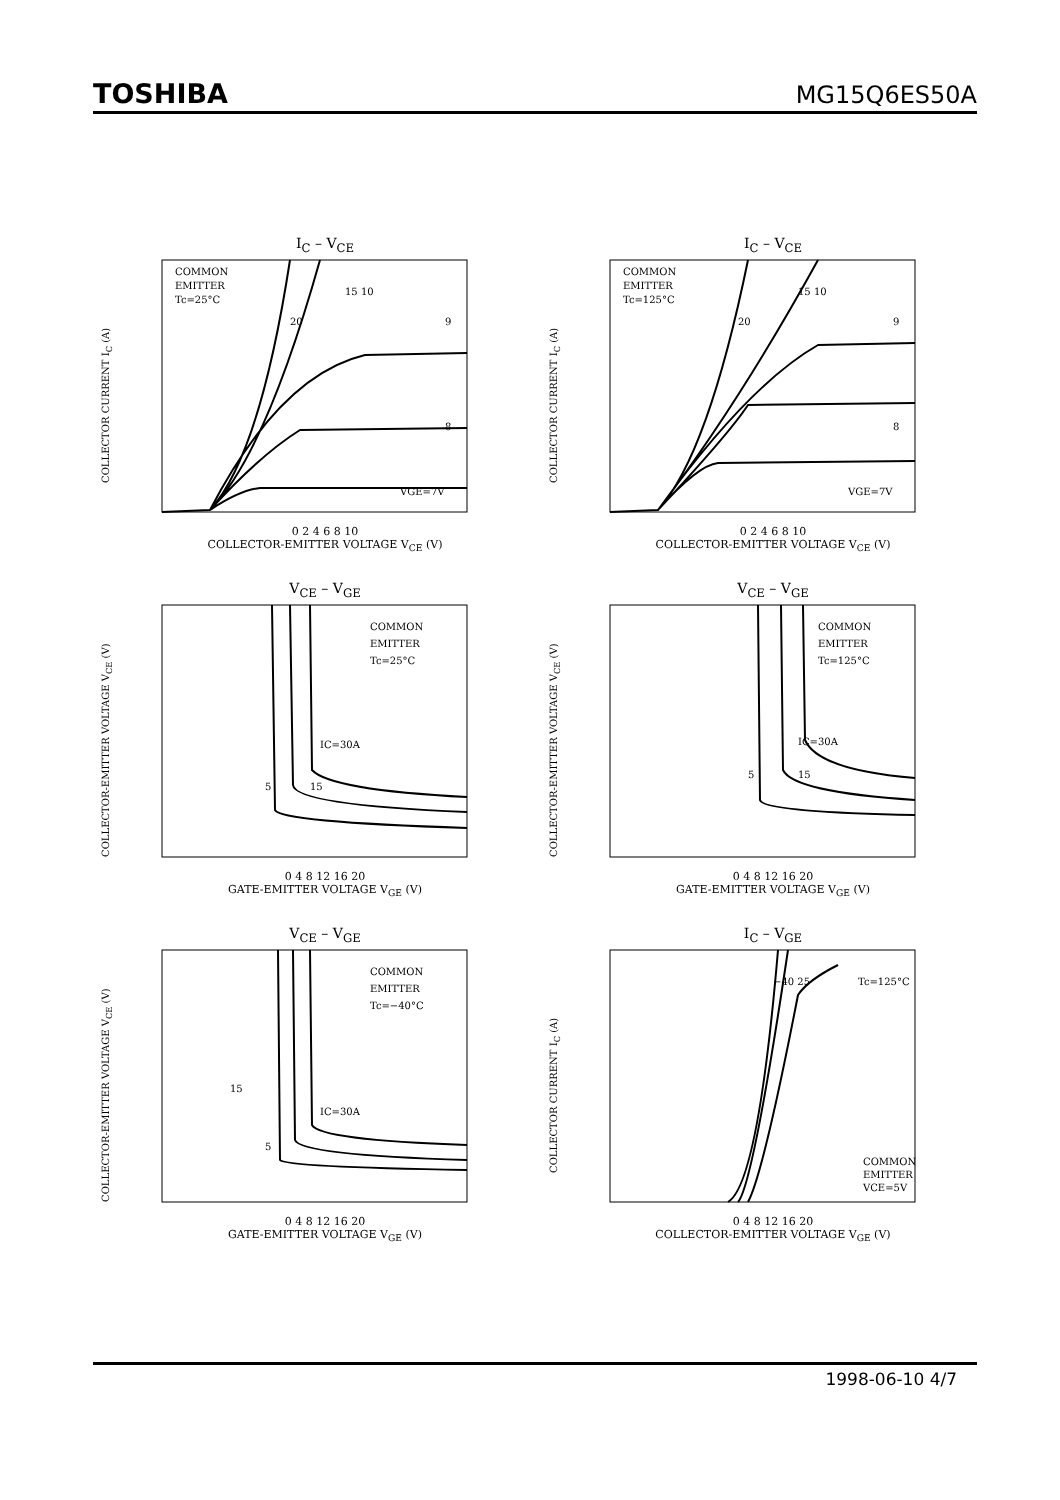TOSHIBA
MG15Q6ES50A
I<sub>C</sub> – V<sub>CE</sub>
COLLECTOR CURRENT I<sub>C</sub> (A)
COMMON
EMITTER
Tc=25°C
15 10
9
8
VGE=7V
20
0 2 4 6 8 10
COLLECTOR-EMITTER VOLTAGE V<sub>CE</sub> (V)
I<sub>C</sub> – V<sub>CE</sub>
COLLECTOR CURRENT I<sub>C</sub> (A)
COMMON
EMITTER
Tc=125°C
15 10
9
8
VGE=7V
20
0 2 4 6 8 10
COLLECTOR-EMITTER VOLTAGE V<sub>CE</sub> (V)
V<sub>CE</sub> – V<sub>GE</sub>
COLLECTOR-EMITTER VOLTAGE V<sub>CE</sub> (V)
COMMON
EMITTER
Tc=25°C
IC=30A
5
15
0 4 8 12 16 20
GATE-EMITTER VOLTAGE V<sub>GE</sub> (V)
V<sub>CE</sub> – V<sub>GE</sub>
COLLECTOR-EMITTER VOLTAGE V<sub>CE</sub> (V)
COMMON
EMITTER
Tc=125°C
IC=30A
5
15
0 4 8 12 16 20
GATE-EMITTER VOLTAGE V<sub>GE</sub> (V)
V<sub>CE</sub> – V<sub>GE</sub>
COLLECTOR-EMITTER VOLTAGE V<sub>CE</sub> (V)
COMMON
EMITTER
Tc=−40°C
IC=30A
15
5
0 4 8 12 16 20
GATE-EMITTER VOLTAGE V<sub>GE</sub> (V)
I<sub>C</sub> – V<sub>GE</sub>
COLLECTOR CURRENT I<sub>C</sub> (A)
−40 25
Tc=125°C
COMMON
EMITTER
VCE=5V
0 4 8 12 16 20
COLLECTOR-EMITTER VOLTAGE V<sub>GE</sub> (V)
1998-06-10 4/7